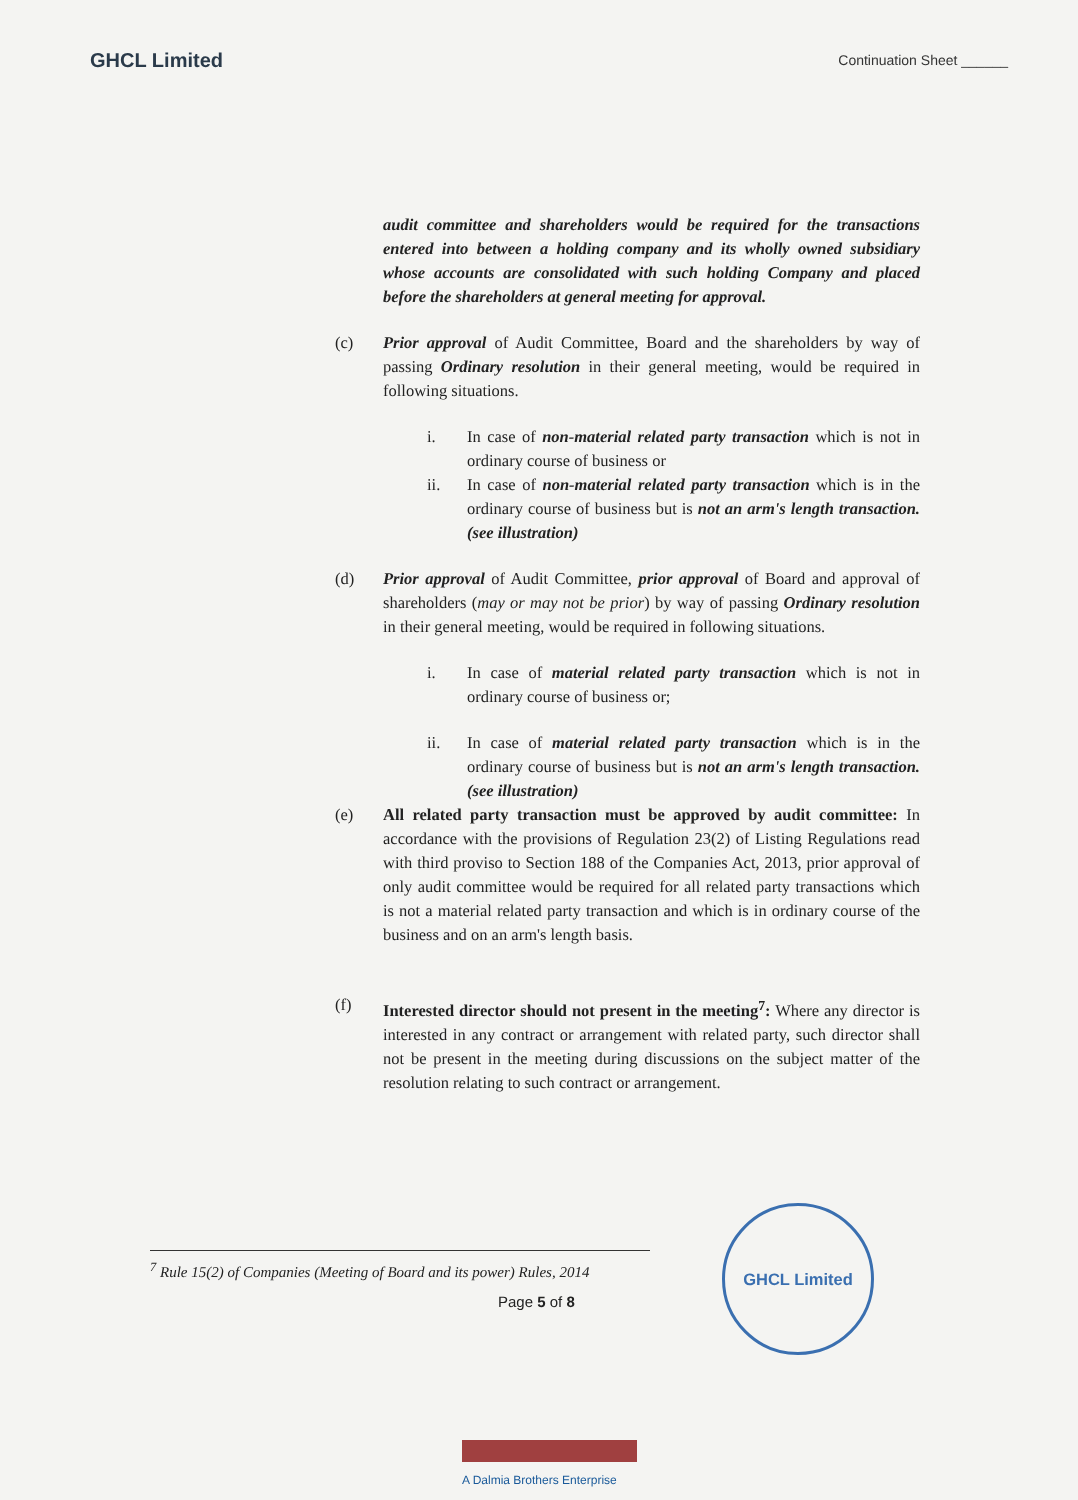GHCL Limited Continuation Sheet ______
audit committee and shareholders would be required for the transactions entered into between a holding company and its wholly owned subsidiary whose accounts are consolidated with such holding Company and placed before the shareholders at general meeting for approval.
(c) Prior approval of Audit Committee, Board and the shareholders by way of passing Ordinary resolution in their general meeting, would be required in following situations.
i. In case of non-material related party transaction which is not in ordinary course of business or
ii. In case of non-material related party transaction which is in the ordinary course of business but is not an arm's length transaction. (see illustration)
(d) Prior approval of Audit Committee, prior approval of Board and approval of shareholders (may or may not be prior) by way of passing Ordinary resolution in their general meeting, would be required in following situations.
i. In case of material related party transaction which is not in ordinary course of business or;
ii. In case of material related party transaction which is in the ordinary course of business but is not an arm's length transaction. (see illustration)
(e) All related party transaction must be approved by audit committee: In accordance with the provisions of Regulation 23(2) of Listing Regulations read with third proviso to Section 188 of the Companies Act, 2013, prior approval of only audit committee would be required for all related party transactions which is not a material related party transaction and which is in ordinary course of the business and on an arm's length basis.
(f) Interested director should not present in the meeting<sup>7</sup>: Where any director is interested in any contract or arrangement with related party, such director shall not be present in the meeting during discussions on the subject matter of the resolution relating to such contract or arrangement.
<sup>7</sup> Rule 15(2) of Companies (Meeting of Board and its power) Rules, 2014
Page 5 of 8
GHCL Limited
A Dalmia Brothers Enterprise